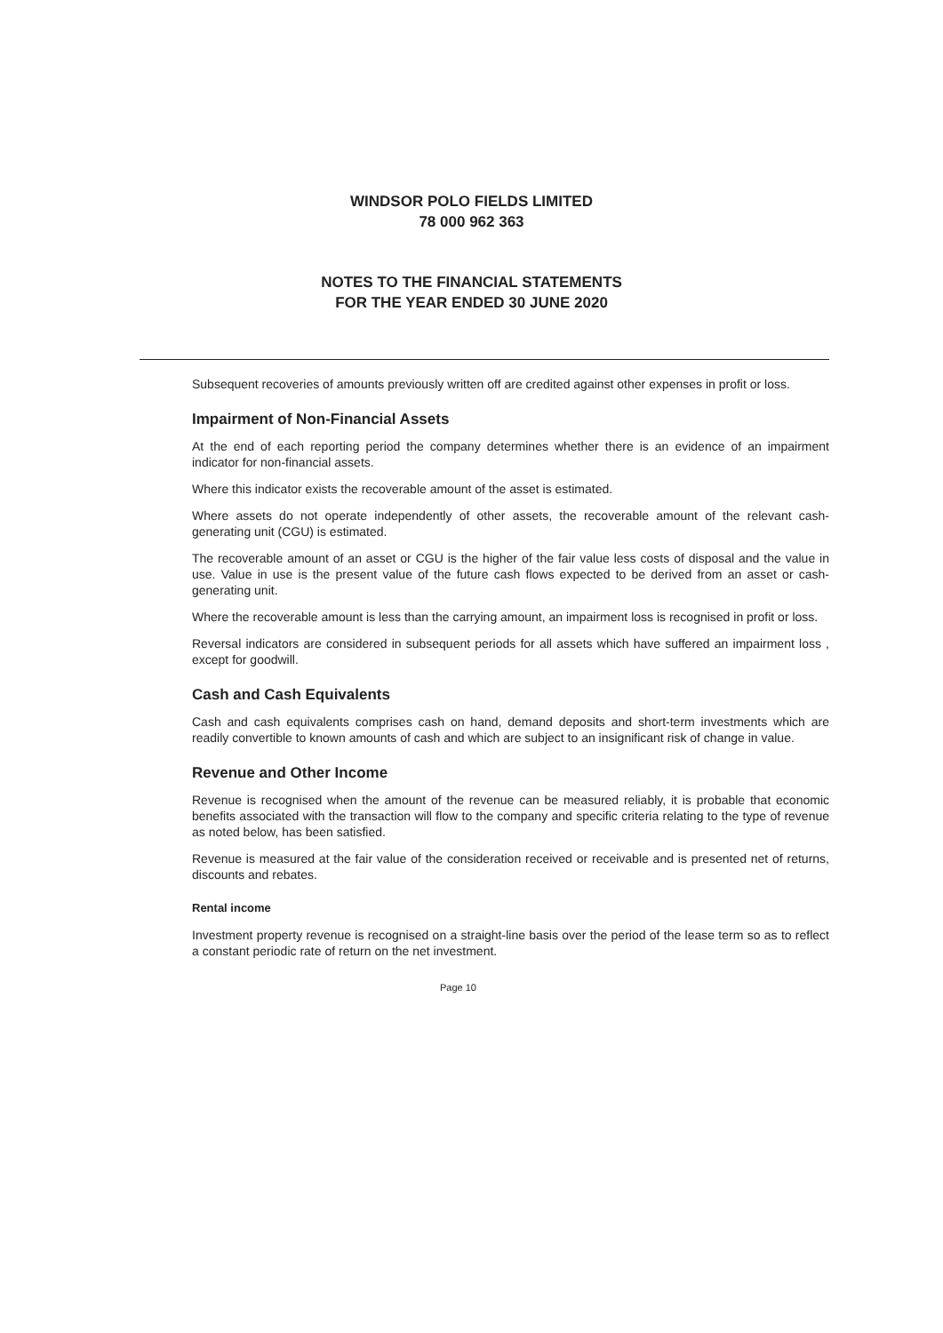WINDSOR POLO FIELDS LIMITED
78 000 962 363
NOTES TO THE FINANCIAL STATEMENTS
FOR THE YEAR ENDED 30 JUNE 2020
Subsequent recoveries of amounts previously written off are credited against other expenses in profit or loss.
Impairment of Non-Financial Assets
At the end of each reporting period the company determines whether there is an evidence of an impairment indicator for non-financial assets.
Where this indicator exists the recoverable amount of the asset is estimated.
Where assets do not operate independently of other assets, the recoverable amount of the relevant cash-generating unit (CGU) is estimated.
The recoverable amount of an asset or CGU is the higher of the fair value less costs of disposal and the value in use. Value in use is the present value of the future cash flows expected to be derived from an asset or cash-generating unit.
Where the recoverable amount is less than the carrying amount, an impairment loss is recognised in profit or loss.
Reversal indicators are considered in subsequent periods for all assets which have suffered an impairment loss , except for goodwill.
Cash and Cash Equivalents
Cash and cash equivalents comprises cash on hand, demand deposits and short-term investments which are readily convertible to known amounts of cash and which are subject to an insignificant risk of change in value.
Revenue and Other Income
Revenue is recognised when the amount of the revenue can be measured reliably, it is probable that economic benefits associated with the transaction will flow to the company and specific criteria relating to the type of revenue as noted below, has been satisfied.
Revenue is measured at the fair value of the consideration received or receivable and is presented net of returns, discounts and rebates.
Rental income
Investment property revenue is recognised on a straight-line basis over the period of the lease term so as to reflect a constant periodic rate of return on the net investment.
Page 10